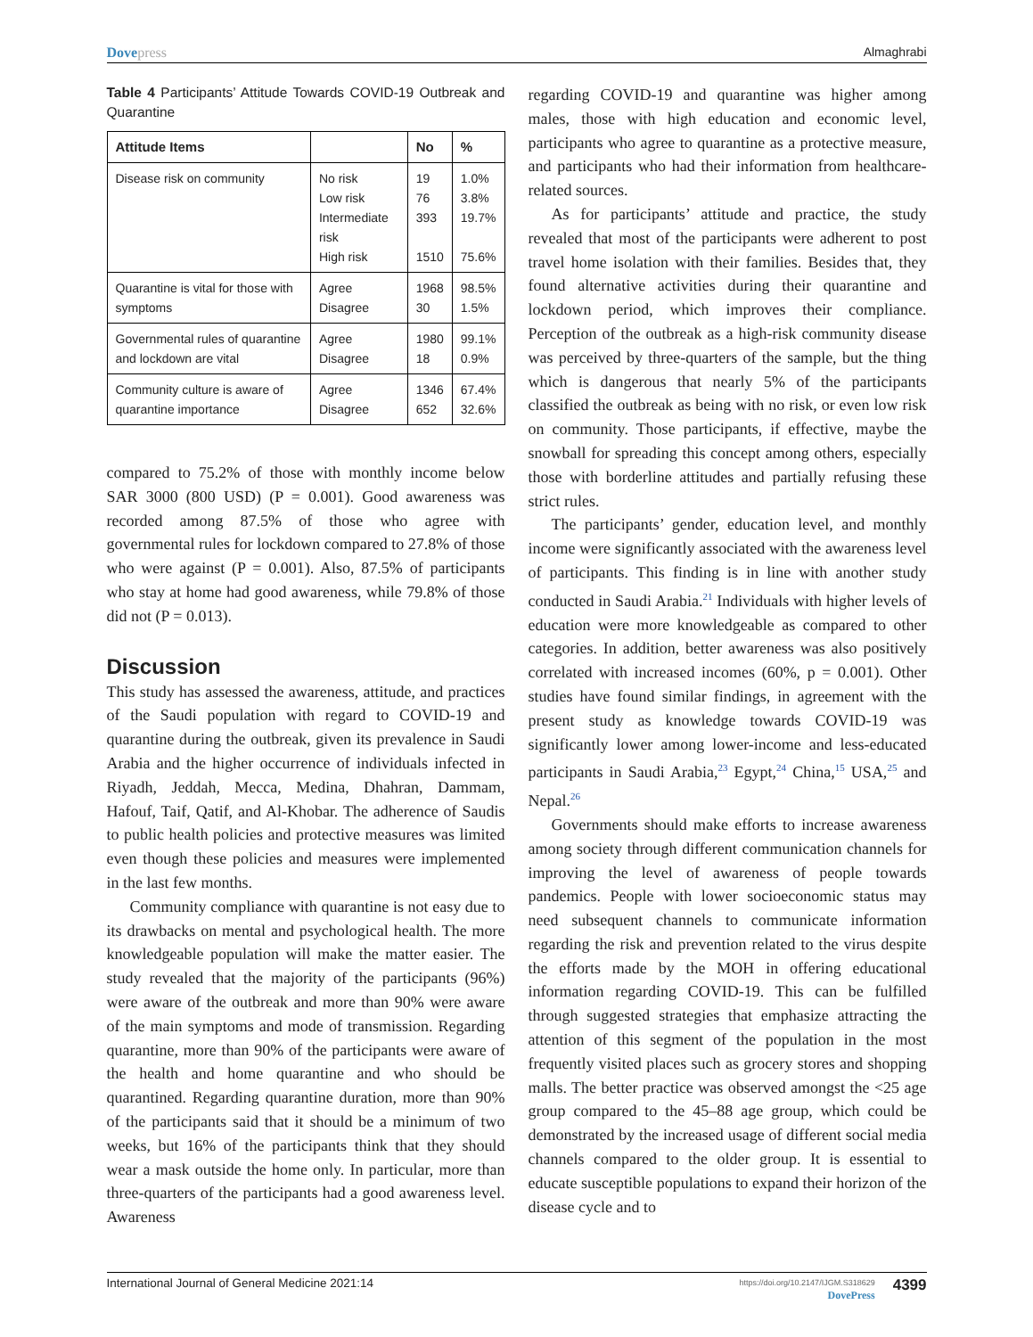Dovepress Almaghrabi
Table 4 Participants’ Attitude Towards COVID-19 Outbreak and Quarantine
| Attitude Items | | No | % |
| --- | --- | --- | --- |
| Disease risk on community | No risk Low risk Intermediate risk High risk | 19 76 393 1510 | 1.0% 3.8% 19.7% 75.6% |
| Quarantine is vital for those with symptoms | Agree Disagree | 1968 30 | 98.5% 1.5% |
| Governmental rules of quarantine and lockdown are vital | Agree Disagree | 1980 18 | 99.1% 0.9% |
| Community culture is aware of quarantine importance | Agree Disagree | 1346 652 | 67.4% 32.6% |
compared to 75.2% of those with monthly income below SAR 3000 (800 USD) (P = 0.001). Good awareness was recorded among 87.5% of those who agree with governmental rules for lockdown compared to 27.8% of those who were against (P = 0.001). Also, 87.5% of participants who stay at home had good awareness, while 79.8% of those did not (P = 0.013).
Discussion
This study has assessed the awareness, attitude, and practices of the Saudi population with regard to COVID-19 and quarantine during the outbreak, given its prevalence in Saudi Arabia and the higher occurrence of individuals infected in Riyadh, Jeddah, Mecca, Medina, Dhahran, Dammam, Hafouf, Taif, Qatif, and Al-Khobar. The adherence of Saudis to public health policies and protective measures was limited even though these policies and measures were implemented in the last few months.
Community compliance with quarantine is not easy due to its drawbacks on mental and psychological health. The more knowledgeable population will make the matter easier. The study revealed that the majority of the participants (96%) were aware of the outbreak and more than 90% were aware of the main symptoms and mode of transmission. Regarding quarantine, more than 90% of the participants were aware of the health and home quarantine and who should be quarantined. Regarding quarantine duration, more than 90% of the participants said that it should be a minimum of two weeks, but 16% of the participants think that they should wear a mask outside the home only. In particular, more than three-quarters of the participants had a good awareness level. Awareness
regarding COVID-19 and quarantine was higher among males, those with high education and economic level, participants who agree to quarantine as a protective measure, and participants who had their information from healthcare-related sources.
As for participants’ attitude and practice, the study revealed that most of the participants were adherent to post travel home isolation with their families. Besides that, they found alternative activities during their quarantine and lockdown period, which improves their compliance. Perception of the outbreak as a high-risk community disease was perceived by three-quarters of the sample, but the thing which is dangerous that nearly 5% of the participants classified the outbreak as being with no risk, or even low risk on community. Those participants, if effective, maybe the snowball for spreading this concept among others, especially those with borderline attitudes and partially refusing these strict rules.
The participants’ gender, education level, and monthly income were significantly associated with the awareness level of participants. This finding is in line with another study conducted in Saudi Arabia.<sup>21</sup> Individuals with higher levels of education were more knowledgeable as compared to other categories. In addition, better awareness was also positively correlated with increased incomes (60%, p = 0.001). Other studies have found similar findings, in agreement with the present study as knowledge towards COVID-19 was significantly lower among lower-income and less-educated participants in Saudi Arabia,<sup>23</sup> Egypt,<sup>24</sup> China,<sup>15</sup> USA,<sup>25</sup> and Nepal.<sup>26</sup>
Governments should make efforts to increase awareness among society through different communication channels for improving the level of awareness of people towards pandemics. People with lower socioeconomic status may need subsequent channels to communicate information regarding the risk and prevention related to the virus despite the efforts made by the MOH in offering educational information regarding COVID-19. This can be fulfilled through suggested strategies that emphasize attracting the attention of this segment of the population in the most frequently visited places such as grocery stores and shopping malls. The better practice was observed amongst the <25 age group compared to the 45–88 age group, which could be demonstrated by the increased usage of different social media channels compared to the older group. It is essential to educate susceptible populations to expand their horizon of the disease cycle and to
International Journal of General Medicine 2021:14
https://doi.org/10.2147/IJGM.S318629
DovePress
4399